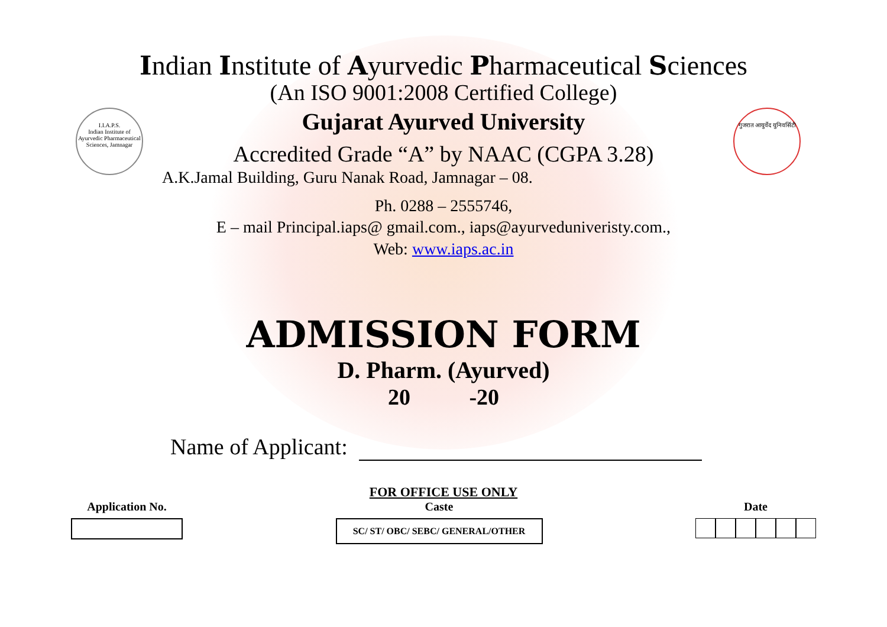I.I.A.P.S.
Indian Institute of Ayurvedic Pharmaceutical Sciences, Jamnagar
गुजरात आयुर्वेद युनिवर्सिटी
Indian Institute of Ayurvedic Pharmaceutical Sciences
(An ISO 9001:2008 Certified College)
Gujarat Ayurved University
Accredited Grade “A” by NAAC (CGPA 3.28)
A.K.Jamal Building, Guru Nanak Road, Jamnagar – 08.
Ph. 0288 – 2555746,
E – mail Principal.iaps@ gmail.com., iaps@ayurveduniveristy.com.,
Web: www.iaps.ac.in
ADMISSION FORM
D. Pharm. (Ayurved)
20 -20
Name of Applicant:
FOR OFFICE USE ONLY
Application No. Caste
SC/ ST/ OBC/ SEBC/ GENERAL/OTHER
Date